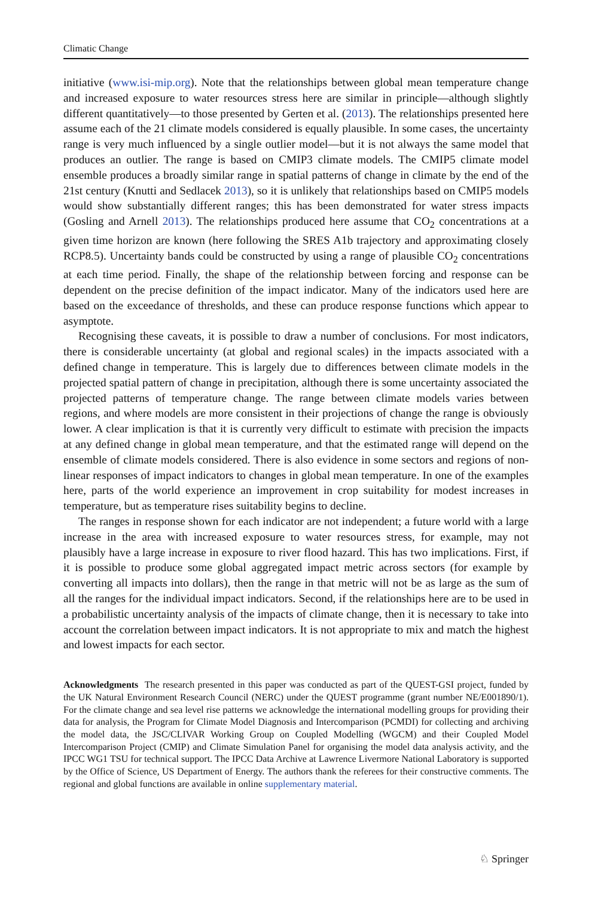Climatic Change
initiative (www.isi-mip.org). Note that the relationships between global mean temperature change and increased exposure to water resources stress here are similar in principle—although slightly different quantitatively—to those presented by Gerten et al. (2013). The relationships presented here assume each of the 21 climate models considered is equally plausible. In some cases, the uncertainty range is very much influenced by a single outlier model—but it is not always the same model that produces an outlier. The range is based on CMIP3 climate models. The CMIP5 climate model ensemble produces a broadly similar range in spatial patterns of change in climate by the end of the 21st century (Knutti and Sedlacek 2013), so it is unlikely that relationships based on CMIP5 models would show substantially different ranges; this has been demonstrated for water stress impacts (Gosling and Arnell 2013). The relationships produced here assume that CO<sub>2</sub> concentrations at a given time horizon are known (here following the SRES A1b trajectory and approximating closely RCP8.5). Uncertainty bands could be constructed by using a range of plausible CO<sub>2</sub> concentrations at each time period. Finally, the shape of the relationship between forcing and response can be dependent on the precise definition of the impact indicator. Many of the indicators used here are based on the exceedance of thresholds, and these can produce response functions which appear to asymptote.
Recognising these caveats, it is possible to draw a number of conclusions. For most indicators, there is considerable uncertainty (at global and regional scales) in the impacts associated with a defined change in temperature. This is largely due to differences between climate models in the projected spatial pattern of change in precipitation, although there is some uncertainty associated the projected patterns of temperature change. The range between climate models varies between regions, and where models are more consistent in their projections of change the range is obviously lower. A clear implication is that it is currently very difficult to estimate with precision the impacts at any defined change in global mean temperature, and that the estimated range will depend on the ensemble of climate models considered. There is also evidence in some sectors and regions of non-linear responses of impact indicators to changes in global mean temperature. In one of the examples here, parts of the world experience an improvement in crop suitability for modest increases in temperature, but as temperature rises suitability begins to decline.
The ranges in response shown for each indicator are not independent; a future world with a large increase in the area with increased exposure to water resources stress, for example, may not plausibly have a large increase in exposure to river flood hazard. This has two implications. First, if it is possible to produce some global aggregated impact metric across sectors (for example by converting all impacts into dollars), then the range in that metric will not be as large as the sum of all the ranges for the individual impact indicators. Second, if the relationships here are to be used in a probabilistic uncertainty analysis of the impacts of climate change, then it is necessary to take into account the correlation between impact indicators. It is not appropriate to mix and match the highest and lowest impacts for each sector.
Acknowledgments The research presented in this paper was conducted as part of the QUEST-GSI project, funded by the UK Natural Environment Research Council (NERC) under the QUEST programme (grant number NE/E001890/1). For the climate change and sea level rise patterns we acknowledge the international modelling groups for providing their data for analysis, the Program for Climate Model Diagnosis and Intercomparison (PCMDI) for collecting and archiving the model data, the JSC/CLIVAR Working Group on Coupled Modelling (WGCM) and their Coupled Model Intercomparison Project (CMIP) and Climate Simulation Panel for organising the model data analysis activity, and the IPCC WG1 TSU for technical support. The IPCC Data Archive at Lawrence Livermore National Laboratory is supported by the Office of Science, US Department of Energy. The authors thank the referees for their constructive comments. The regional and global functions are available in online supplementary material.
♘ Springer